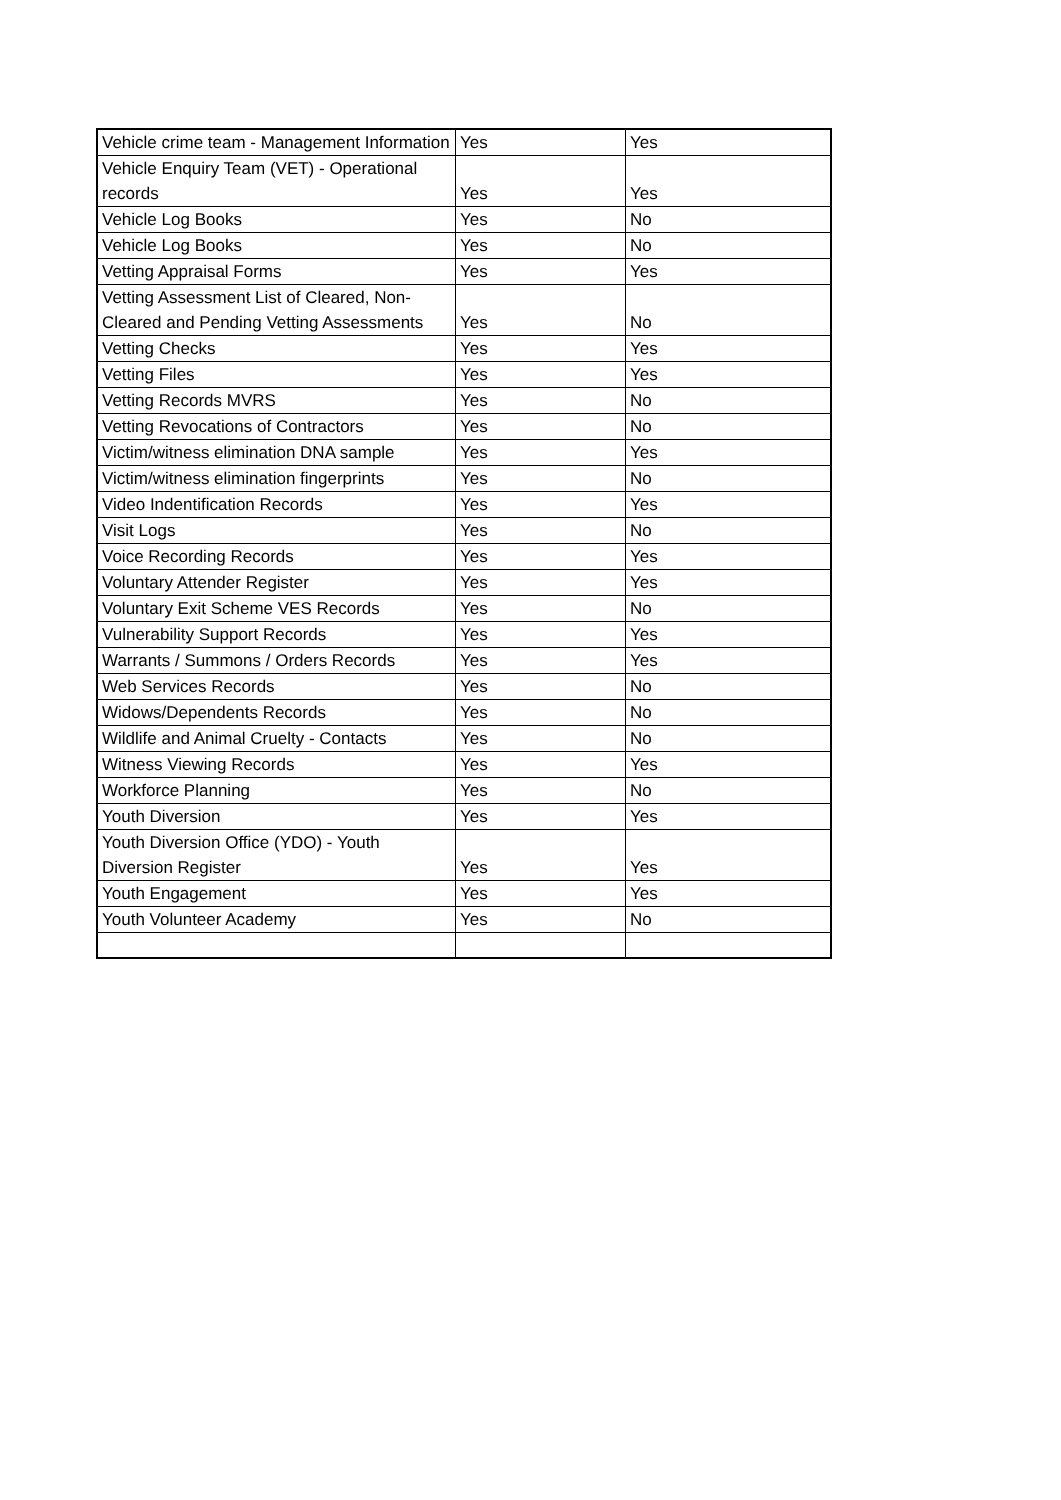| Vehicle crime team - Management Information | Yes | Yes |
| Vehicle Enquiry Team (VET) - Operational records | Yes | Yes |
| Vehicle Log Books | Yes | No |
| Vehicle Log Books | Yes | No |
| Vetting Appraisal Forms | Yes | Yes |
| Vetting Assessment List of Cleared, Non-Cleared and Pending Vetting Assessments | Yes | No |
| Vetting Checks | Yes | Yes |
| Vetting Files | Yes | Yes |
| Vetting Records MVRS | Yes | No |
| Vetting Revocations of Contractors | Yes | No |
| Victim/witness elimination DNA sample | Yes | Yes |
| Victim/witness elimination fingerprints | Yes | No |
| Video Indentification Records | Yes | Yes |
| Visit Logs | Yes | No |
| Voice Recording Records | Yes | Yes |
| Voluntary Attender Register | Yes | Yes |
| Voluntary Exit Scheme VES Records | Yes | No |
| Vulnerability Support Records | Yes | Yes |
| Warrants / Summons / Orders Records | Yes | Yes |
| Web Services Records | Yes | No |
| Widows/Dependents Records | Yes | No |
| Wildlife and Animal Cruelty - Contacts | Yes | No |
| Witness Viewing Records | Yes | Yes |
| Workforce Planning | Yes | No |
| Youth Diversion | Yes | Yes |
| Youth Diversion Office (YDO) - Youth Diversion Register | Yes | Yes |
| Youth Engagement | Yes | Yes |
| Youth Volunteer Academy | Yes | No |